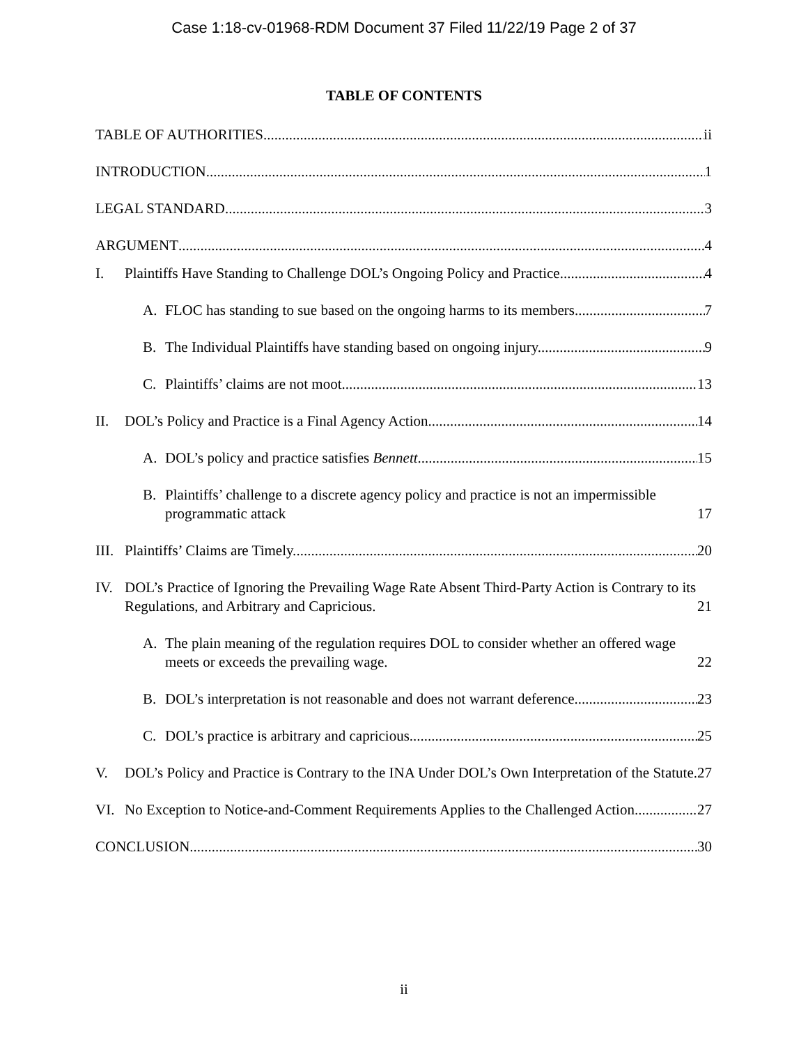Case 1:18-cv-01968-RDM Document 37 Filed 11/22/19 Page 2 of 37
TABLE OF CONTENTS
TABLE OF AUTHORITIES ii
INTRODUCTION 1
LEGAL STANDARD 3
ARGUMENT 4
I. Plaintiffs Have Standing to Challenge DOL’s Ongoing Policy and Practice. 4
A. FLOC has standing to sue based on the ongoing harms to its members 7
B. The Individual Plaintiffs have standing based on ongoing injury. 9
C. Plaintiffs’ claims are not moot. 13
II. DOL’s Policy and Practice is a Final Agency Action. 14
A. DOL’s policy and practice satisfies Bennett. 15
B. Plaintiffs’ challenge to a discrete agency policy and practice is not an impermissible programmatic attack 17
III. Plaintiffs’ Claims are Timely. 20
IV. DOL’s Practice of Ignoring the Prevailing Wage Rate Absent Third-Party Action is Contrary to its Regulations, and Arbitrary and Capricious. 21
A. The plain meaning of the regulation requires DOL to consider whether an offered wage meets or exceeds the prevailing wage. 22
B. DOL’s interpretation is not reasonable and does not warrant deference. 23
C. DOL’s practice is arbitrary and capricious. 25
V. DOL’s Policy and Practice is Contrary to the INA Under DOL’s Own Interpretation of the Statute. 27
VI. No Exception to Notice-and-Comment Requirements Applies to the Challenged Action. 27
CONCLUSION 30
ii